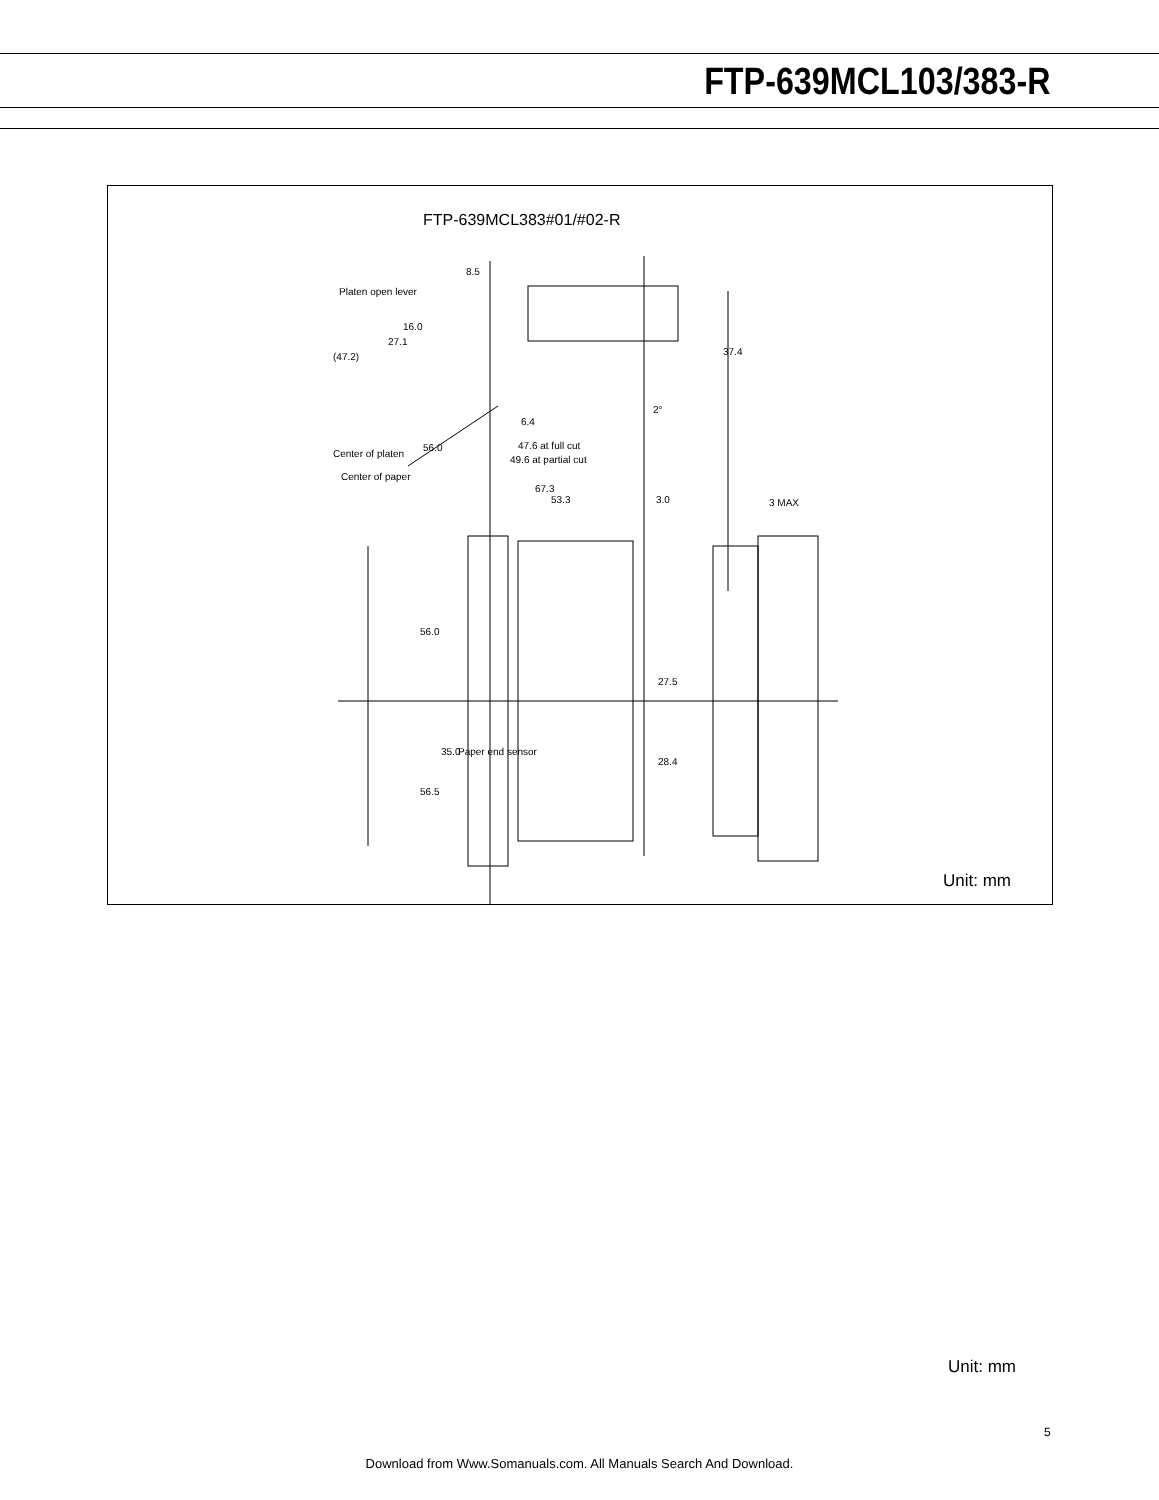FTP-639MCL103/383-R
FTP-639MCL383#01/#02-R
8.5
Platen open lever
16.0
27.1
(47.2) 37.4
2°
6.4
56.0 47.6 at full cut
Center of platen
49.6 at partial cut
Center of paper
67.3
53.3 3.0 3 MAX
56.0
27.5
35.0 Paper end sensor
28.4
56.5
Unit: mm
Unit: mm
5
Download from Www.Somanuals.com. All Manuals Search And Download.